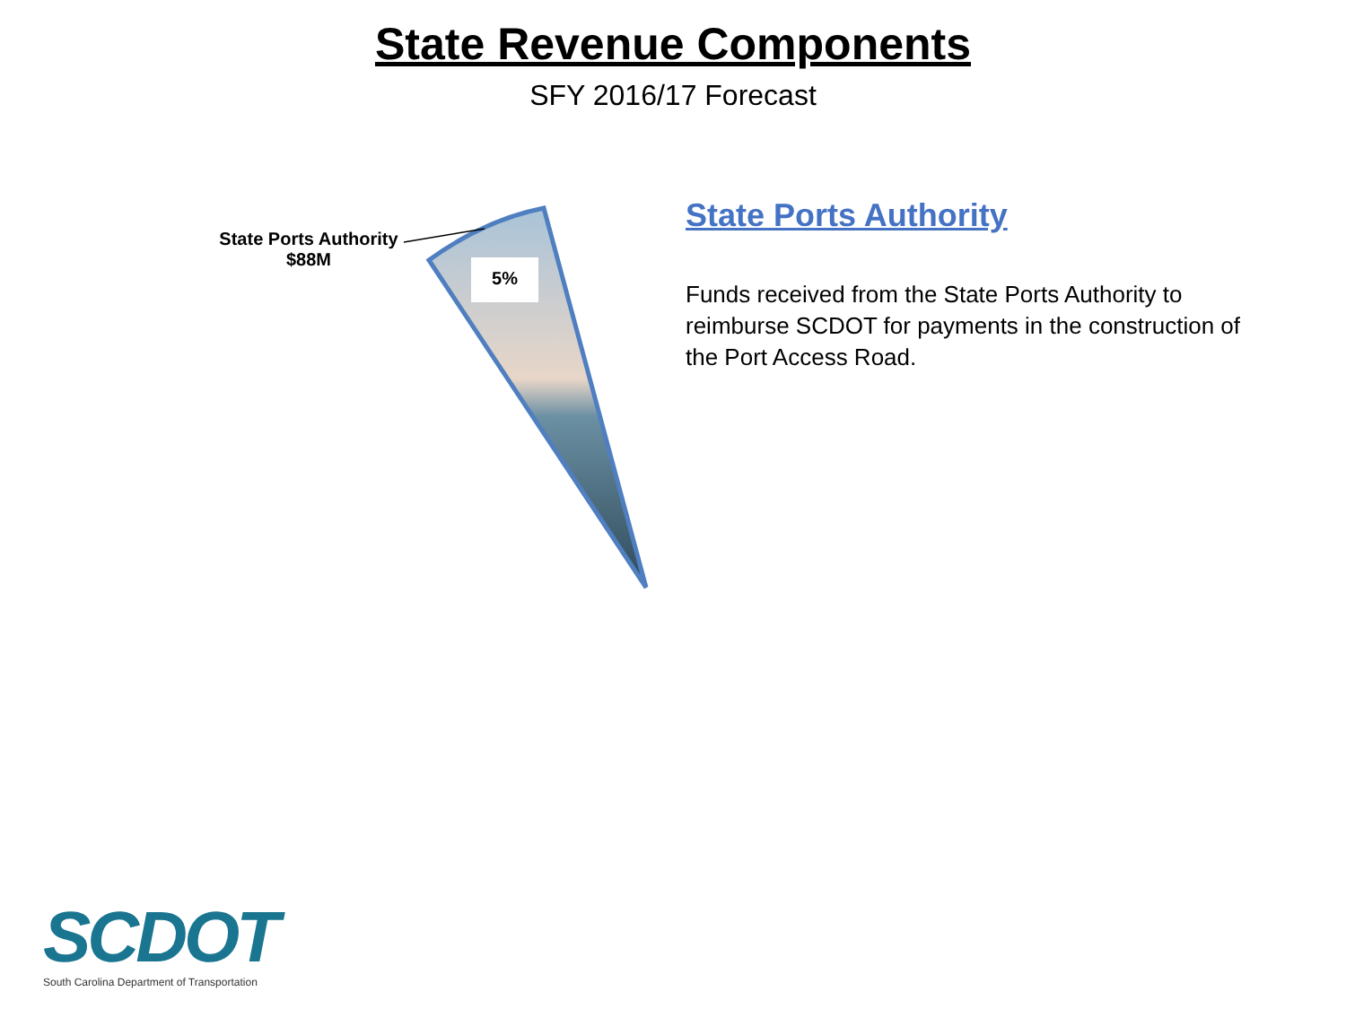State Revenue Components
SFY 2016/17 Forecast
State Ports Authority
$88M
5%
State Ports Authority
Funds received from the State Ports Authority to reimburse SCDOT for payments in the construction of the Port Access Road.
SCDOT
South Carolina Department of Transportation